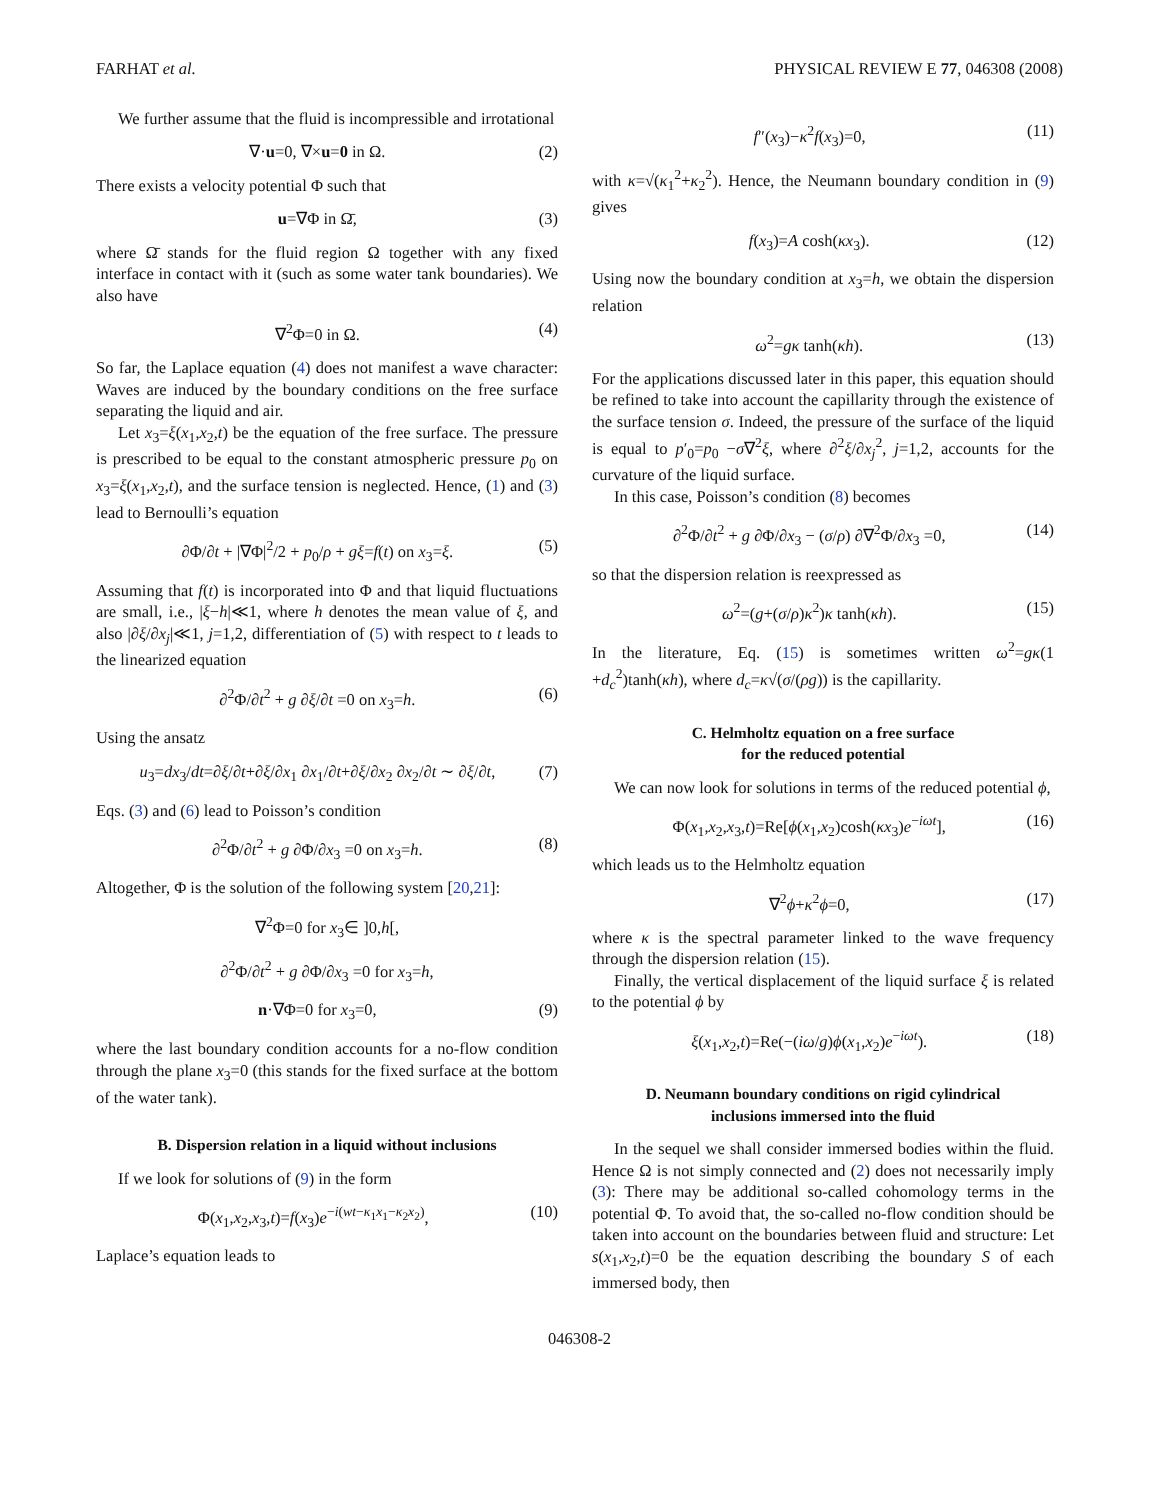FARHAT et al. PHYSICAL REVIEW E 77, 046308 (2008)
We further assume that the fluid is incompressible and irrotational
∇·u=0, ∇×u=0 in Ω. (2)
There exists a velocity potential Φ such that
u=∇Φ in Ω̄, (3)
where Ω̄ stands for the fluid region Ω together with any fixed interface in contact with it (such as some water tank boundaries). We also have
∇<sup>2</sup>Φ=0 in Ω. (4)
So far, the Laplace equation (4) does not manifest a wave character: Waves are induced by the boundary conditions on the free surface separating the liquid and air.
Let x<sub>3</sub>=ξ(x<sub>1</sub>,x<sub>2</sub>,t) be the equation of the free surface. The pressure is prescribed to be equal to the constant atmospheric pressure p<sub>0</sub> on x<sub>3</sub>=ξ(x<sub>1</sub>,x<sub>2</sub>,t), and the surface tension is neglected. Hence, (1) and (3) lead to Bernoulli’s equation
∂Φ/∂t + |∇Φ|<sup>2</sup>/2 + p<sub>0</sub>/ρ + gξ=f(t) on x<sub>3</sub>=ξ. (5)
Assuming that f(t) is incorporated into Φ and that liquid fluctuations are small, i.e., |ξ−h|≪1, where h denotes the mean value of ξ, and also |∂ξ/∂x<sub>j</sub>|≪1, j=1,2, differentiation of (5) with respect to t leads to the linearized equation
∂<sup>2</sup>Φ/∂t<sup>2</sup> + g ∂ξ/∂t =0 on x<sub>3</sub>=h. (6)
Using the ansatz
u<sub>3</sub>=dx<sub>3</sub>/dt=∂ξ/∂t+∂ξ/∂x<sub>1</sub> ∂x<sub>1</sub>/∂t+∂ξ/∂x<sub>2</sub> ∂x<sub>2</sub>/∂t ∼ ∂ξ/∂t, (7)
Eqs. (3) and (6) lead to Poisson’s condition
∂<sup>2</sup>Φ/∂t<sup>2</sup> + g ∂Φ/∂x<sub>3</sub> =0 on x<sub>3</sub>=h. (8)
Altogether, Φ is the solution of the following system [20,21]:
∇<sup>2</sup>Φ=0 for x<sub>3</sub>∈ ]0,h[,
∂<sup>2</sup>Φ/∂t<sup>2</sup> + g ∂Φ/∂x<sub>3</sub> =0 for x<sub>3</sub>=h,
n·∇Φ=0 for x<sub>3</sub>=0, (9)
where the last boundary condition accounts for a no-flow condition through the plane x<sub>3</sub>=0 (this stands for the fixed surface at the bottom of the water tank).
B. Dispersion relation in a liquid without inclusions
If we look for solutions of (9) in the form
Φ(x<sub>1</sub>,x<sub>2</sub>,x<sub>3</sub>,t)=f(x<sub>3</sub>)e<sup>−i(wt−κ<sub>1</sub>x<sub>1</sub>−κ<sub>2</sub>x<sub>2</sub>)</sup>, (10)
Laplace’s equation leads to
f″(x<sub>3</sub>)−κ<sup>2</sup>f(x<sub>3</sub>)=0, (11)
with κ=√(κ<sub>1</sub><sup>2</sup>+κ<sub>2</sub><sup>2</sup>). Hence, the Neumann boundary condition in (9) gives
f(x<sub>3</sub>)=A cosh(κx<sub>3</sub>). (12)
Using now the boundary condition at x<sub>3</sub>=h, we obtain the dispersion relation
ω<sup>2</sup>=gκ tanh(κh). (13)
For the applications discussed later in this paper, this equation should be refined to take into account the capillarity through the existence of the surface tension σ. Indeed, the pressure of the surface of the liquid is equal to p′<sub>0</sub>=p<sub>0</sub> −σ∇<sup>2</sup>ξ, where ∂<sup>2</sup>ξ/∂x<sub>j</sub><sup>2</sup>, j=1,2, accounts for the curvature of the liquid surface.
In this case, Poisson’s condition (8) becomes
∂<sup>2</sup>Φ/∂t<sup>2</sup> + g ∂Φ/∂x<sub>3</sub> − (σ/ρ) ∂∇<sup>2</sup>Φ/∂x<sub>3</sub> =0, (14)
so that the dispersion relation is reexpressed as
ω<sup>2</sup>=(g+(σ/ρ)κ<sup>2</sup>)κ tanh(κh). (15)
In the literature, Eq. (15) is sometimes written ω<sup>2</sup>=gκ(1 +d<sub>c</sub><sup>2</sup>)tanh(κh), where d<sub>c</sub>=κ√(σ/(ρg)) is the capillarity.
C. Helmholtz equation on a free surface
for the reduced potential
We can now look for solutions in terms of the reduced potential ϕ,
Φ(x<sub>1</sub>,x<sub>2</sub>,x<sub>3</sub>,t)=Re[ϕ(x<sub>1</sub>,x<sub>2</sub>)cosh(κx<sub>3</sub>)e<sup>−iωt</sup>], (16)
which leads us to the Helmholtz equation
∇<sup>2</sup>ϕ+κ<sup>2</sup>ϕ=0, (17)
where κ is the spectral parameter linked to the wave frequency through the dispersion relation (15).
Finally, the vertical displacement of the liquid surface ξ is related to the potential ϕ by
ξ(x<sub>1</sub>,x<sub>2</sub>,t)=Re(−(iω/g)ϕ(x<sub>1</sub>,x<sub>2</sub>)e<sup>−iωt</sup>). (18)
D. Neumann boundary conditions on rigid cylindrical
inclusions immersed into the fluid
In the sequel we shall consider immersed bodies within the fluid. Hence Ω is not simply connected and (2) does not necessarily imply (3): There may be additional so-called cohomology terms in the potential Φ. To avoid that, the so-called no-flow condition should be taken into account on the boundaries between fluid and structure: Let s(x<sub>1</sub>,x<sub>2</sub>,t)=0 be the equation describing the boundary S of each immersed body, then
046308-2